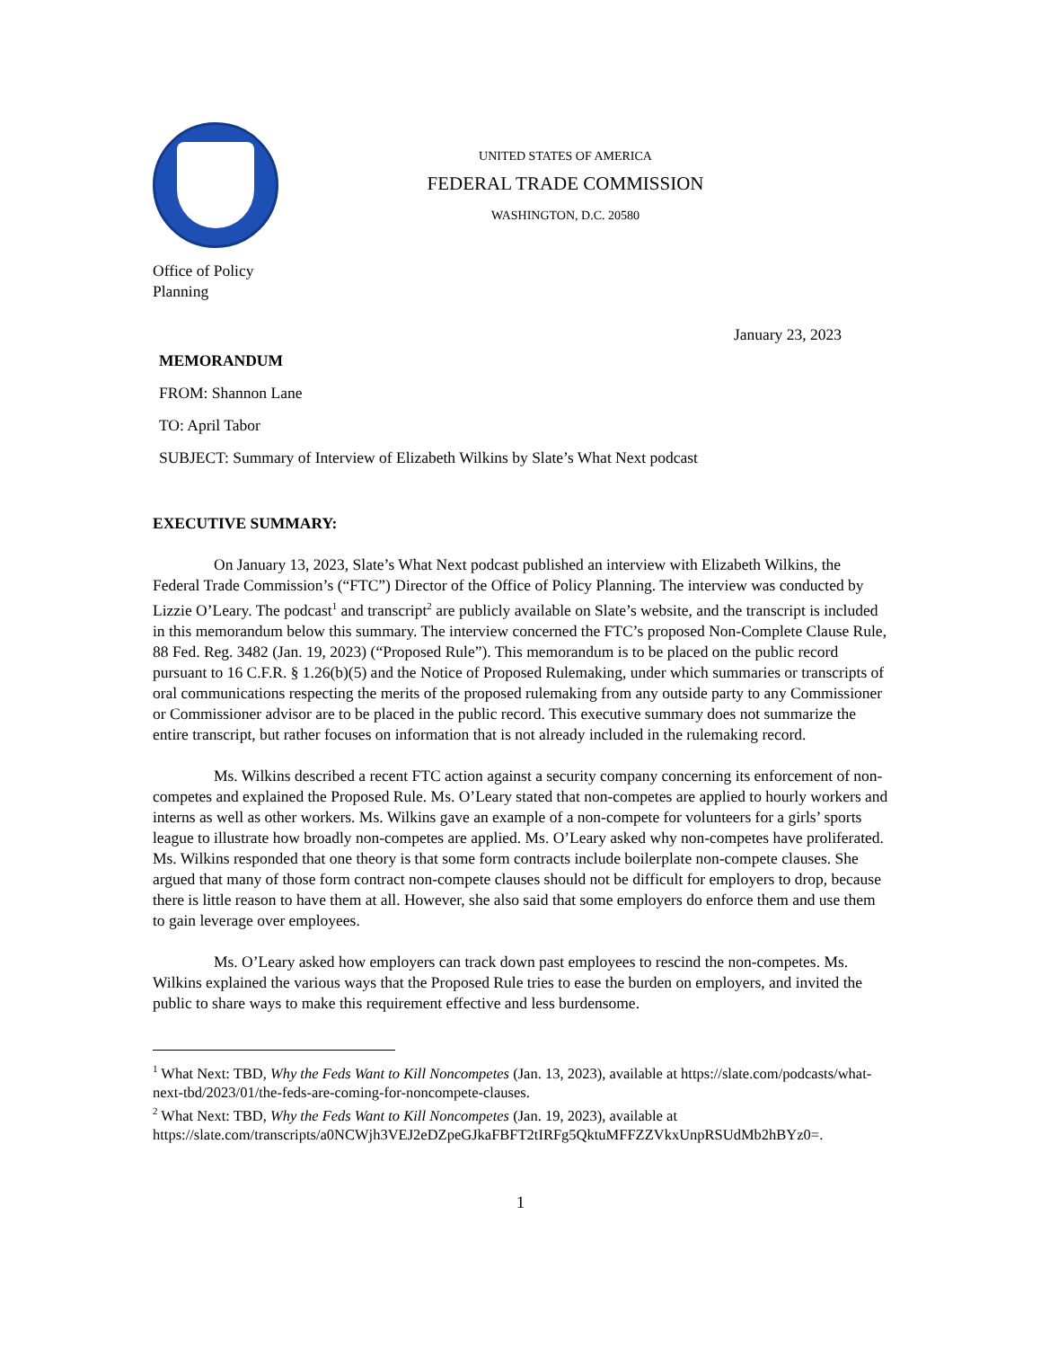UNITED STATES OF AMERICA
FEDERAL TRADE COMMISSION
WASHINGTON, D.C. 20580
Office of Policy
Planning
January 23, 2023
MEMORANDUM
FROM: Shannon Lane
TO: April Tabor
SUBJECT: Summary of Interview of Elizabeth Wilkins by Slate’s What Next podcast
EXECUTIVE SUMMARY:
On January 13, 2023, Slate’s What Next podcast published an interview with Elizabeth Wilkins, the Federal Trade Commission’s (“FTC”) Director of the Office of Policy Planning. The interview was conducted by Lizzie O’Leary. The podcast<sup>1</sup> and transcript<sup>2</sup> are publicly available on Slate’s website, and the transcript is included in this memorandum below this summary. The interview concerned the FTC’s proposed Non-Complete Clause Rule, 88 Fed. Reg. 3482 (Jan. 19, 2023) (“Proposed Rule”). This memorandum is to be placed on the public record pursuant to 16 C.F.R. § 1.26(b)(5) and the Notice of Proposed Rulemaking, under which summaries or transcripts of oral communications respecting the merits of the proposed rulemaking from any outside party to any Commissioner or Commissioner advisor are to be placed in the public record. This executive summary does not summarize the entire transcript, but rather focuses on information that is not already included in the rulemaking record.
Ms. Wilkins described a recent FTC action against a security company concerning its enforcement of non-competes and explained the Proposed Rule. Ms. O’Leary stated that non-competes are applied to hourly workers and interns as well as other workers. Ms. Wilkins gave an example of a non-compete for volunteers for a girls’ sports league to illustrate how broadly non-competes are applied. Ms. O’Leary asked why non-competes have proliferated. Ms. Wilkins responded that one theory is that some form contracts include boilerplate non-compete clauses. She argued that many of those form contract non-compete clauses should not be difficult for employers to drop, because there is little reason to have them at all. However, she also said that some employers do enforce them and use them to gain leverage over employees.
Ms. O’Leary asked how employers can track down past employees to rescind the non-competes. Ms. Wilkins explained the various ways that the Proposed Rule tries to ease the burden on employers, and invited the public to share ways to make this requirement effective and less burdensome.
<sup>1</sup> What Next: TBD, Why the Feds Want to Kill Noncompetes (Jan. 13, 2023), available at https://slate.com/podcasts/what-next-tbd/2023/01/the-feds-are-coming-for-noncompete-clauses.
<sup>2</sup> What Next: TBD, Why the Feds Want to Kill Noncompetes (Jan. 19, 2023), available at https://slate.com/transcripts/a0NCWjh3VEJ2eDZpeGJkaFBFT2tIRFg5QktuMFFZZVkxUnpRSUdMb2hBYz0=.
1